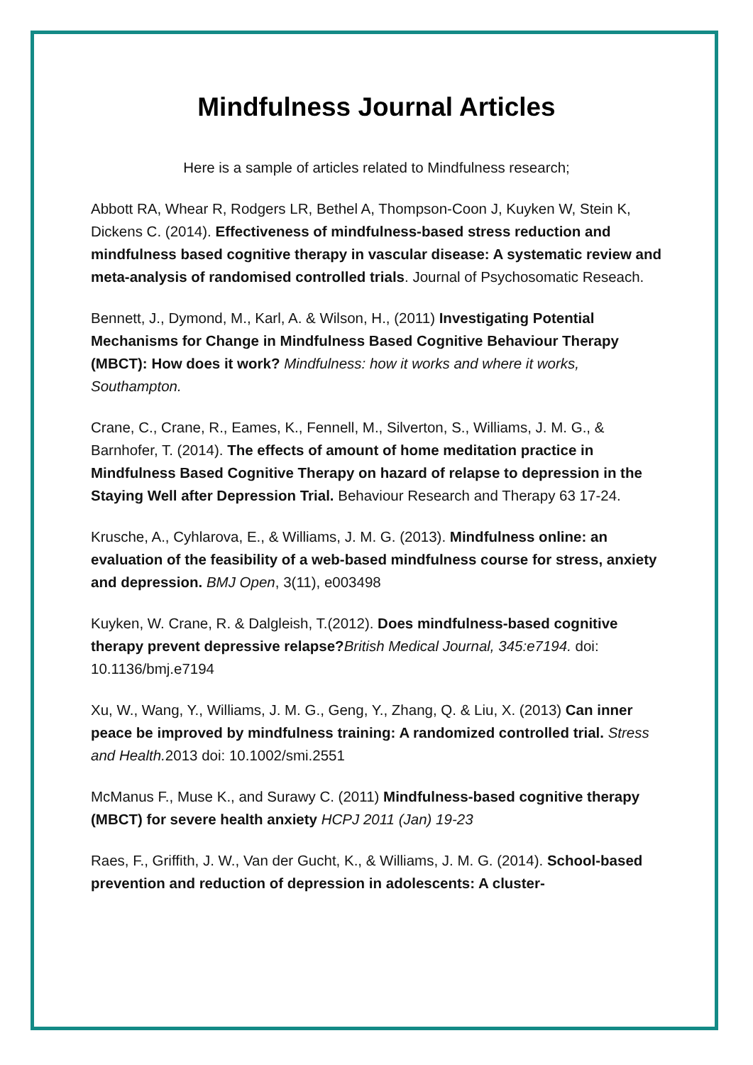Mindfulness Journal Articles
Here is a sample of articles related to Mindfulness research;
Abbott RA, Whear R, Rodgers LR, Bethel A, Thompson-Coon J, Kuyken W, Stein K, Dickens C. (2014). Effectiveness of mindfulness-based stress reduction and mindfulness based cognitive therapy in vascular disease: A systematic review and meta-analysis of randomised controlled trials. Journal of Psychosomatic Reseach.
Bennett, J., Dymond, M., Karl, A. & Wilson, H., (2011) Investigating Potential Mechanisms for Change in Mindfulness Based Cognitive Behaviour Therapy (MBCT): How does it work? Mindfulness: how it works and where it works, Southampton.
Crane, C., Crane, R., Eames, K., Fennell, M., Silverton, S., Williams, J. M. G., & Barnhofer, T. (2014). The effects of amount of home meditation practice in Mindfulness Based Cognitive Therapy on hazard of relapse to depression in the Staying Well after Depression Trial. Behaviour Research and Therapy 63 17-24.
Krusche, A., Cyhlarova, E., & Williams, J. M. G. (2013). Mindfulness online: an evaluation of the feasibility of a web-based mindfulness course for stress, anxiety and depression. BMJ Open, 3(11), e003498
Kuyken, W. Crane, R. & Dalgleish, T.(2012). Does mindfulness-based cognitive therapy prevent depressive relapse?British Medical Journal, 345:e7194. doi: 10.1136/bmj.e7194
Xu, W., Wang, Y., Williams, J. M. G., Geng, Y., Zhang, Q. & Liu, X. (2013) Can inner peace be improved by mindfulness training: A randomized controlled trial. Stress and Health. 2013 doi: 10.1002/smi.2551
McManus F., Muse K., and Surawy C. (2011) Mindfulness-based cognitive therapy (MBCT) for severe health anxiety HCPJ 2011 (Jan) 19-23
Raes, F., Griffith, J. W., Van der Gucht, K., & Williams, J. M. G. (2014). School-based prevention and reduction of depression in adolescents: A cluster-